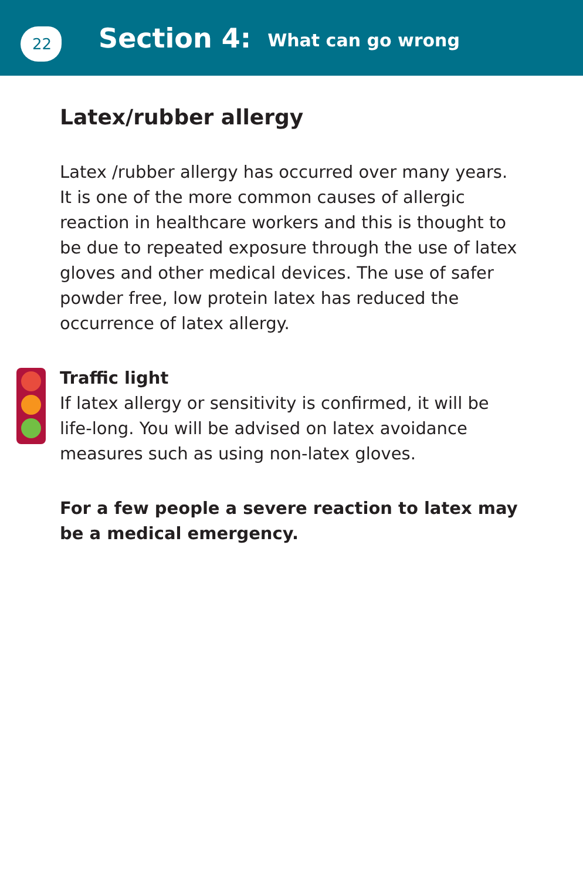22
Section 4: What can go wrong
Latex/rubber allergy
Latex /rubber allergy has occurred over many years. It is one of the more common causes of allergic reaction in healthcare workers and this is thought to be due to repeated exposure through the use of latex gloves and other medical devices. The use of safer powder free, low protein latex has reduced the occurrence of latex allergy.
Traffic light
If latex allergy or sensitivity is confirmed, it will be life-long. You will be advised on latex avoidance measures such as using non-latex gloves.
For a few people a severe reaction to latex may be a medical emergency.